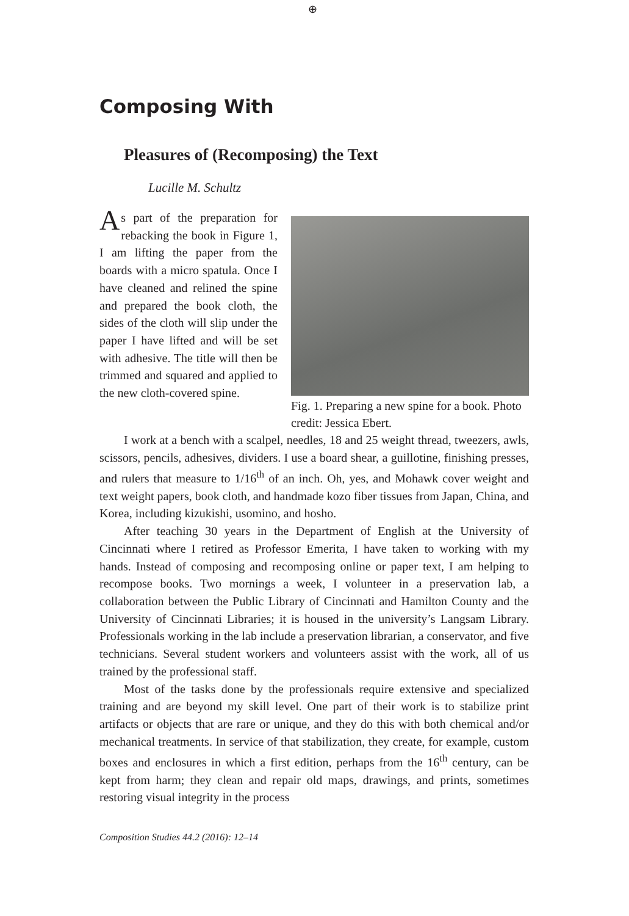⊕
Composing With
Pleasures of (Recomposing) the Text
Lucille M. Schultz
As part of the preparation for rebacking the book in Figure 1, I am lifting the paper from the boards with a micro spatula. Once I have cleaned and relined the spine and prepared the book cloth, the sides of the cloth will slip under the paper I have lifted and will be set with adhesive. The title will then be trimmed and squared and applied to the new cloth-covered spine.
Fig. 1. Preparing a new spine for a book. Photo credit: Jessica Ebert.
I work at a bench with a scalpel, needles, 18 and 25 weight thread, tweezers, awls, scissors, pencils, adhesives, dividers. I use a board shear, a guillotine, finishing presses, and rulers that measure to 1/16<sup>th</sup> of an inch. Oh, yes, and Mohawk cover weight and text weight papers, book cloth, and handmade kozo fiber tissues from Japan, China, and Korea, including kizukishi, usomino, and hosho.
After teaching 30 years in the Department of English at the University of Cincinnati where I retired as Professor Emerita, I have taken to working with my hands. Instead of composing and recomposing online or paper text, I am helping to recompose books. Two mornings a week, I volunteer in a preservation lab, a collaboration between the Public Library of Cincinnati and Hamilton County and the University of Cincinnati Libraries; it is housed in the university’s Langsam Library. Professionals working in the lab include a preservation librarian, a conservator, and five technicians. Several student workers and volunteers assist with the work, all of us trained by the professional staff.
Most of the tasks done by the professionals require extensive and specialized training and are beyond my skill level. One part of their work is to stabilize print artifacts or objects that are rare or unique, and they do this with both chemical and/or mechanical treatments. In service of that stabilization, they create, for example, custom boxes and enclosures in which a first edition, perhaps from the 16<sup>th</sup> century, can be kept from harm; they clean and repair old maps, drawings, and prints, sometimes restoring visual integrity in the process
Composition Studies 44.2 (2016): 12–14